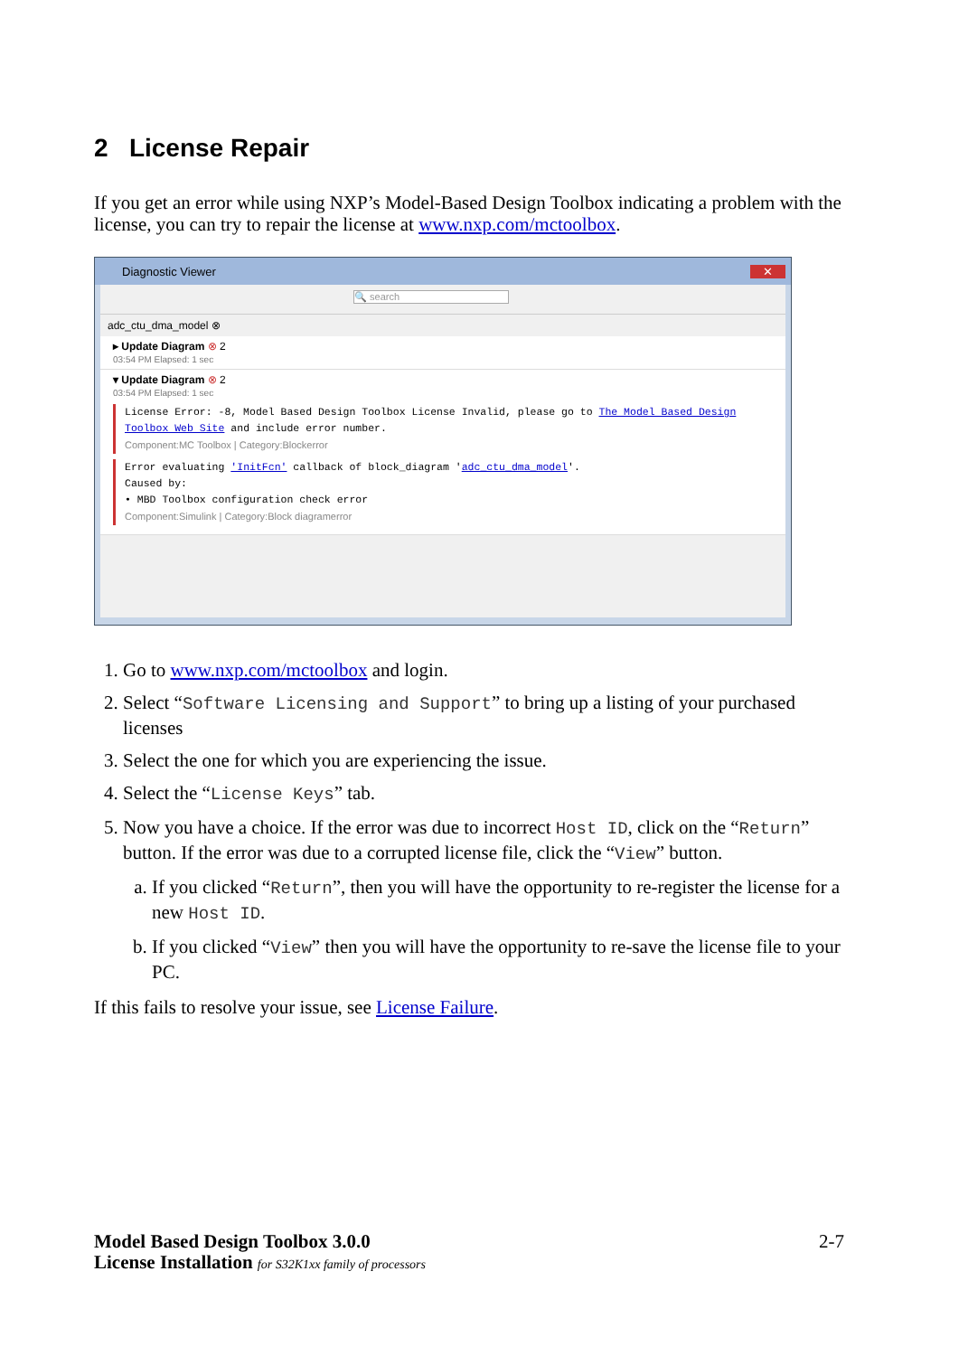2 License Repair
If you get an error while using NXP’s Model-Based Design Toolbox indicating a problem with the license, you can try to repair the license at www.nxp.com/mctoolbox.
Diagnostic Viewer ✕
🔍 search
adc_ctu_dma_model ⊗
▸ Update Diagram ⊗ 2
03:54 PM Elapsed: 1 sec
▾ Update Diagram ⊗ 2
03:54 PM Elapsed: 1 sec
License Error: -8, Model Based Design Toolbox License Invalid, please go to The Model Based Design Toolbox Web Site and include error number.
Component:MC Toolbox | Category:Blockerror
Error evaluating 'InitFcn' callback of block_diagram 'adc_ctu_dma_model'.
Caused by:
• MBD Toolbox configuration check error
Component:Simulink | Category:Block diagramerror
1. Go to www.nxp.com/mctoolbox and login.
2. Select “Software Licensing and Support” to bring up a listing of your purchased licenses
3. Select the one for which you are experiencing the issue.
4. Select the “License Keys” tab.
5. Now you have a choice. If the error was due to incorrect Host ID, click on the “Return” button. If the error was due to a corrupted license file, click the “View” button.
a. If you clicked “Return”, then you will have the opportunity to re-register the license for a new Host ID.
b. If you clicked “View” then you will have the opportunity to re-save the license file to your PC.
If this fails to resolve your issue, see License Failure.
2-7 Model Based Design Toolbox 3.0.0
License Installation for S32K1xx family of processors